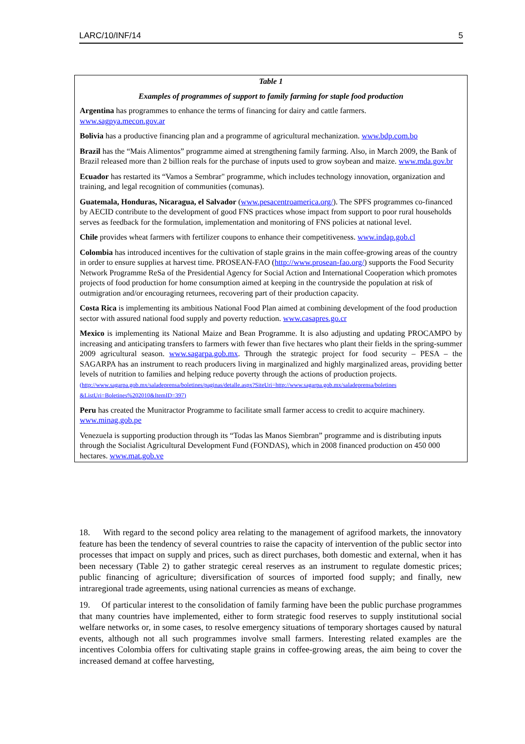LARC/10/INF/14 5
Table 1
Examples of programmes of support to family farming for staple food production
Argentina has programmes to enhance the terms of financing for dairy and cattle farmers.
www.sagpya.mecon.gov.ar
Bolivia has a productive financing plan and a programme of agricultural mechanization. www.bdp.com.bo
Brazil has the “Mais Alimentos” programme aimed at strengthening family farming. Also, in March 2009, the Bank of Brazil released more than 2 billion reals for the purchase of inputs used to grow soybean and maize. www.mda.gov.br
Ecuador has restarted its “Vamos a Sembrar" programme, which includes technology innovation, organization and training, and legal recognition of communities (comunas).
Guatemala, Honduras, Nicaragua, el Salvador (www.pesacentroamerica.org/). The SPFS programmes co-financed by AECID contribute to the development of good FNS practices whose impact from support to poor rural households serves as feedback for the formulation, implementation and monitoring of FNS policies at national level.
Chile provides wheat farmers with fertilizer coupons to enhance their competitiveness. www.indap.gob.cl
Colombia has introduced incentives for the cultivation of staple grains in the main coffee-growing areas of the country in order to ensure supplies at harvest time. PROSEAN-FAO (http://www.prosean-fao.org/) supports the Food Security Network Programme ReSa of the Presidential Agency for Social Action and International Cooperation which promotes projects of food production for home consumption aimed at keeping in the countryside the population at risk of outmigration and/or encouraging returnees, recovering part of their production capacity.
Costa Rica is implementing its ambitious National Food Plan aimed at combining development of the food production sector with assured national food supply and poverty reduction. www.casapres.go.cr
Mexico is implementing its National Maize and Bean Programme. It is also adjusting and updating PROCAMPO by increasing and anticipating transfers to farmers with fewer than five hectares who plant their fields in the spring-summer 2009 agricultural season. www.sagarpa.gob.mx. Through the strategic project for food security – PESA – the SAGARPA has an instrument to reach producers living in marginalized and highly marginalized areas, providing better levels of nutrition to families and helping reduce poverty through the actions of production projects.
(http://www.sagarpa.gob.mx/saladeprensa/boletines/paginas/detalle.aspx?SiteUri=http://www.sagarpa.gob.mx/saladeprensa/boletines &ListUri=Boletines%202010&ItemID=397)
Peru has created the Munitractor Programme to facilitate small farmer access to credit to acquire machinery. www.minag.gob.pe
Venezuela is supporting production through its “Todas las Manos Siembran” programme and is distributing inputs through the Socialist Agricultural Development Fund (FONDAS), which in 2008 financed production on 450 000 hectares. www.mat.gob.ve
18. With regard to the second policy area relating to the management of agrifood markets, the innovatory feature has been the tendency of several countries to raise the capacity of intervention of the public sector into processes that impact on supply and prices, such as direct purchases, both domestic and external, when it has been necessary (Table 2) to gather strategic cereal reserves as an instrument to regulate domestic prices; public financing of agriculture; diversification of sources of imported food supply; and finally, new intraregional trade agreements, using national currencies as means of exchange.
19. Of particular interest to the consolidation of family farming have been the public purchase programmes that many countries have implemented, either to form strategic food reserves to supply institutional social welfare networks or, in some cases, to resolve emergency situations of temporary shortages caused by natural events, although not all such programmes involve small farmers. Interesting related examples are the incentives Colombia offers for cultivating staple grains in coffee-growing areas, the aim being to cover the increased demand at coffee harvesting,